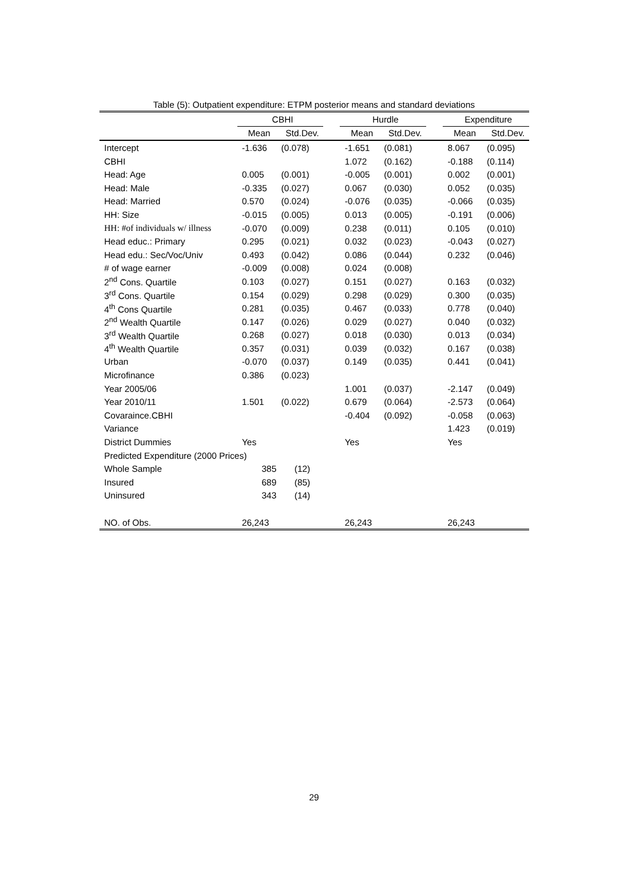Table (5): Outpatient expenditure: ETPM posterior means and standard deviations
| | CBHI | | | Hurdle | | | Expenditure | |
| --- | --- | --- | --- | --- | --- | --- | --- | --- |
| | Mean | Std.Dev. | | Mean | Std.Dev. | | Mean | Std.Dev. |
| Intercept | -1.636 | (0.078) | | -1.651 | (0.081) | | 8.067 | (0.095) |
| CBHI | | | | 1.072 | (0.162) | | -0.188 | (0.114) |
| Head: Age | 0.005 | (0.001) | | -0.005 | (0.001) | | 0.002 | (0.001) |
| Head: Male | -0.335 | (0.027) | | 0.067 | (0.030) | | 0.052 | (0.035) |
| Head: Married | 0.570 | (0.024) | | -0.076 | (0.035) | | -0.066 | (0.035) |
| HH: Size | -0.015 | (0.005) | | 0.013 | (0.005) | | -0.191 | (0.006) |
| HH: #of individuals w/ illness | -0.070 | (0.009) | | 0.238 | (0.011) | | 0.105 | (0.010) |
| Head educ.: Primary | 0.295 | (0.021) | | 0.032 | (0.023) | | -0.043 | (0.027) |
| Head edu.: Sec/Voc/Univ | 0.493 | (0.042) | | 0.086 | (0.044) | | 0.232 | (0.046) |
| # of wage earner | -0.009 | (0.008) | | 0.024 | (0.008) | | | |
| 2<sup>nd</sup> Cons. Quartile | 0.103 | (0.027) | | 0.151 | (0.027) | | 0.163 | (0.032) |
| 3<sup>rd</sup> Cons. Quartile | 0.154 | (0.029) | | 0.298 | (0.029) | | 0.300 | (0.035) |
| 4<sup>th</sup> Cons Quartile | 0.281 | (0.035) | | 0.467 | (0.033) | | 0.778 | (0.040) |
| 2<sup>nd</sup> Wealth Quartile | 0.147 | (0.026) | | 0.029 | (0.027) | | 0.040 | (0.032) |
| 3<sup>rd</sup> Wealth Quartile | 0.268 | (0.027) | | 0.018 | (0.030) | | 0.013 | (0.034) |
| 4<sup>th</sup> Wealth Quartile | 0.357 | (0.031) | | 0.039 | (0.032) | | 0.167 | (0.038) |
| Urban | -0.070 | (0.037) | | 0.149 | (0.035) | | 0.441 | (0.041) |
| Microfinance | 0.386 | (0.023) | | | | | | |
| Year 2005/06 | | | | 1.001 | (0.037) | | -2.147 | (0.049) |
| Year 2010/11 | 1.501 | (0.022) | | 0.679 | (0.064) | | -2.573 | (0.064) |
| Covaraince.CBHI | | | | -0.404 | (0.092) | | -0.058 | (0.063) |
| Variance | | | | | | | 1.423 | (0.019) |
| District Dummies | Yes | | | Yes | | | Yes | |
| Predicted Expenditure (2000 Prices) | | | | | | | | |
| Whole Sample | 385 | (12) | | | | | | |
| Insured | 689 | (85) | | | | | | |
| Uninsured | 343 | (14) | | | | | | |
| NO. of Obs. | 26,243 | | | 26,243 | | | 26,243 | |
29